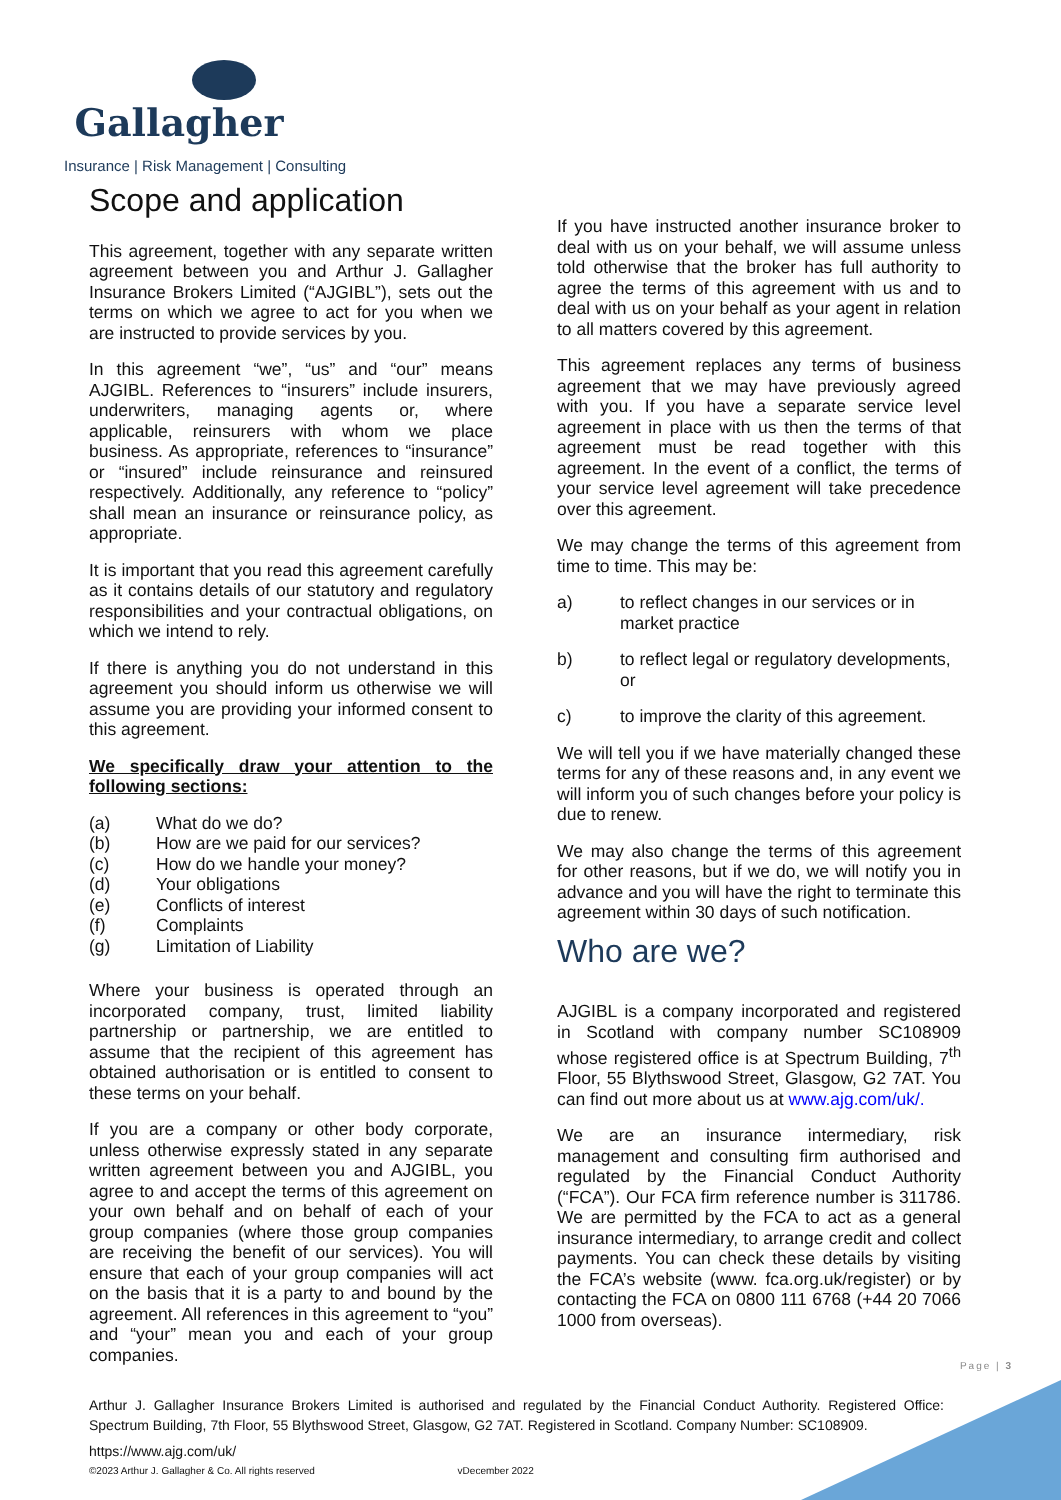Gallagher
Insurance | Risk Management | Consulting
Scope and application
This agreement, together with any separate written agreement between you and Arthur J. Gallagher Insurance Brokers Limited (“AJGIBL”), sets out the terms on which we agree to act for you when we are instructed to provide services by you.
In this agreement “we”, “us” and “our” means AJGIBL. References to “insurers” include insurers, underwriters, managing agents or, where applicable, reinsurers with whom we place business. As appropriate, references to “insurance” or “insured” include reinsurance and reinsured respectively. Additionally, any reference to “policy” shall mean an insurance or reinsurance policy, as appropriate.
It is important that you read this agreement carefully as it contains details of our statutory and regulatory responsibilities and your contractual obligations, on which we intend to rely.
If there is anything you do not understand in this agreement you should inform us otherwise we will assume you are providing your informed consent to this agreement.
We specifically draw your attention to the following sections:
(a) What do we do?
(b) How are we paid for our services?
(c) How do we handle your money?
(d) Your obligations
(e) Conflicts of interest
(f) Complaints
(g) Limitation of Liability
Where your business is operated through an incorporated company, trust, limited liability partnership or partnership, we are entitled to assume that the recipient of this agreement has obtained authorisation or is entitled to consent to these terms on your behalf.
If you are a company or other body corporate, unless otherwise expressly stated in any separate written agreement between you and AJGIBL, you agree to and accept the terms of this agreement on your own behalf and on behalf of each of your group companies (where those group companies are receiving the benefit of our services). You will ensure that each of your group companies will act on the basis that it is a party to and bound by the agreement. All references in this agreement to “you” and “your” mean you and each of your group companies.
If you have instructed another insurance broker to deal with us on your behalf, we will assume unless told otherwise that the broker has full authority to agree the terms of this agreement with us and to deal with us on your behalf as your agent in relation to all matters covered by this agreement.
This agreement replaces any terms of business agreement that we may have previously agreed with you. If you have a separate service level agreement in place with us then the terms of that agreement must be read together with this agreement. In the event of a conflict, the terms of your service level agreement will take precedence over this agreement.
We may change the terms of this agreement from time to time. This may be:
a) to reflect changes in our services or in market practice
b) to reflect legal or regulatory developments, or
c) to improve the clarity of this agreement.
We will tell you if we have materially changed these terms for any of these reasons and, in any event we will inform you of such changes before your policy is due to renew.
We may also change the terms of this agreement for other reasons, but if we do, we will notify you in advance and you will have the right to terminate this agreement within 30 days of such notification.
Who are we?
AJGIBL is a company incorporated and registered in Scotland with company number SC108909 whose registered office is at Spectrum Building, 7<sup>th</sup> Floor, 55 Blythswood Street, Glasgow, G2 7AT. You can find out more about us at www.ajg.com/uk/.
We are an insurance intermediary, risk management and consulting firm authorised and regulated by the Financial Conduct Authority (“FCA”). Our FCA firm reference number is 311786. We are permitted by the FCA to act as a general insurance intermediary, to arrange credit and collect payments. You can check these details by visiting the FCA’s website (www. fca.org.uk/register) or by contacting the FCA on 0800 111 6768 (+44 20 7066 1000 from overseas).
Page | 3
Arthur J. Gallagher Insurance Brokers Limited is authorised and regulated by the Financial Conduct Authority. Registered Office: Spectrum Building, 7th Floor, 55 Blythswood Street, Glasgow, G2 7AT. Registered in Scotland. Company Number: SC108909.
https://www.ajg.com/uk/
©2023 Arthur J. Gallagher & Co. All rights reserved vDecember 2022